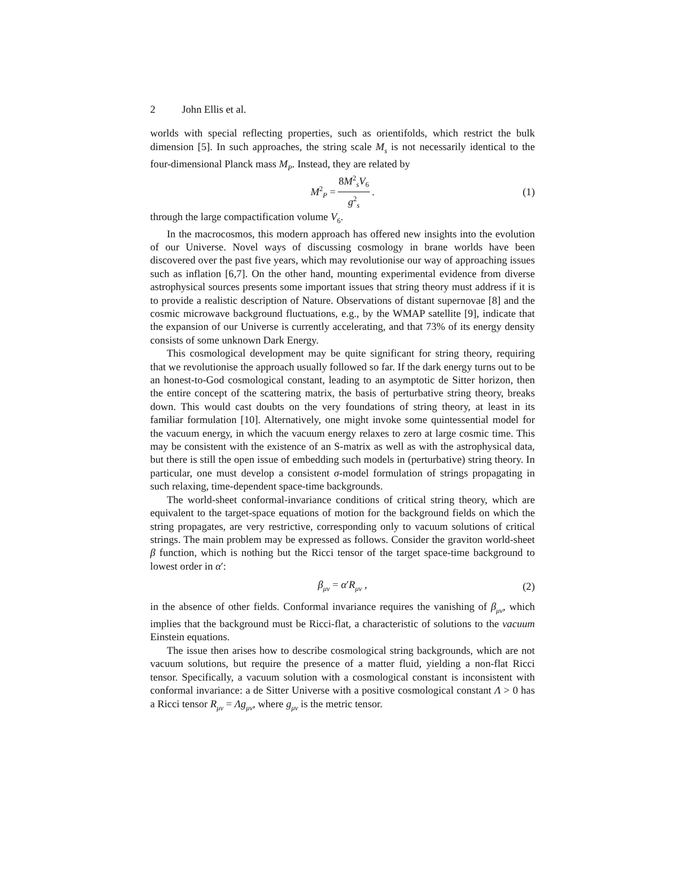2 John Ellis et al.
worlds with special reflecting properties, such as orientifolds, which restrict the bulk dimension [5]. In such approaches, the string scale M<sub>s</sub> is not necessarily identical to the four-dimensional Planck mass M<sub>P</sub>. Instead, they are related by
M<sup>2</sup><sub>P</sub> = 8M<sup>2</sup><sub>s</sub>V<sub>6</sub> g<sup>2</sup><sub>s</sub>. (1)
through the large compactification volume V<sub>6</sub>.
In the macrocosmos, this modern approach has offered new insights into the evolution of our Universe. Novel ways of discussing cosmology in brane worlds have been discovered over the past five years, which may revolutionise our way of approaching issues such as inflation [6,7]. On the other hand, mounting experimental evidence from diverse astrophysical sources presents some important issues that string theory must address if it is to provide a realistic description of Nature. Observations of distant supernovae [8] and the cosmic microwave background fluctuations, e.g., by the WMAP satellite [9], indicate that the expansion of our Universe is currently accelerating, and that 73% of its energy density consists of some unknown Dark Energy.
This cosmological development may be quite significant for string theory, requiring that we revolutionise the approach usually followed so far. If the dark energy turns out to be an honest-to-God cosmological constant, leading to an asymptotic de Sitter horizon, then the entire concept of the scattering matrix, the basis of perturbative string theory, breaks down. This would cast doubts on the very foundations of string theory, at least in its familiar formulation [10]. Alternatively, one might invoke some quintessential model for the vacuum energy, in which the vacuum energy relaxes to zero at large cosmic time. This may be consistent with the existence of an S-matrix as well as with the astrophysical data, but there is still the open issue of embedding such models in (perturbative) string theory. In particular, one must develop a consistent σ-model formulation of strings propagating in such relaxing, time-dependent space-time backgrounds.
The world-sheet conformal-invariance conditions of critical string theory, which are equivalent to the target-space equations of motion for the background fields on which the string propagates, are very restrictive, corresponding only to vacuum solutions of critical strings. The main problem may be expressed as follows. Consider the graviton world-sheet β function, which is nothing but the Ricci tensor of the target space-time background to lowest order in α′:
β<sub>μν</sub> = α′R<sub>μν</sub> , (2)
in the absence of other fields. Conformal invariance requires the vanishing of β<sub>μν</sub>, which implies that the background must be Ricci-flat, a characteristic of solutions to the vacuum Einstein equations.
The issue then arises how to describe cosmological string backgrounds, which are not vacuum solutions, but require the presence of a matter fluid, yielding a non-flat Ricci tensor. Specifically, a vacuum solution with a cosmological constant is inconsistent with conformal invariance: a de Sitter Universe with a positive cosmological constant Λ > 0 has a Ricci tensor R<sub>μν</sub> = Λg<sub>μν</sub>, where g<sub>μν</sub> is the metric tensor.